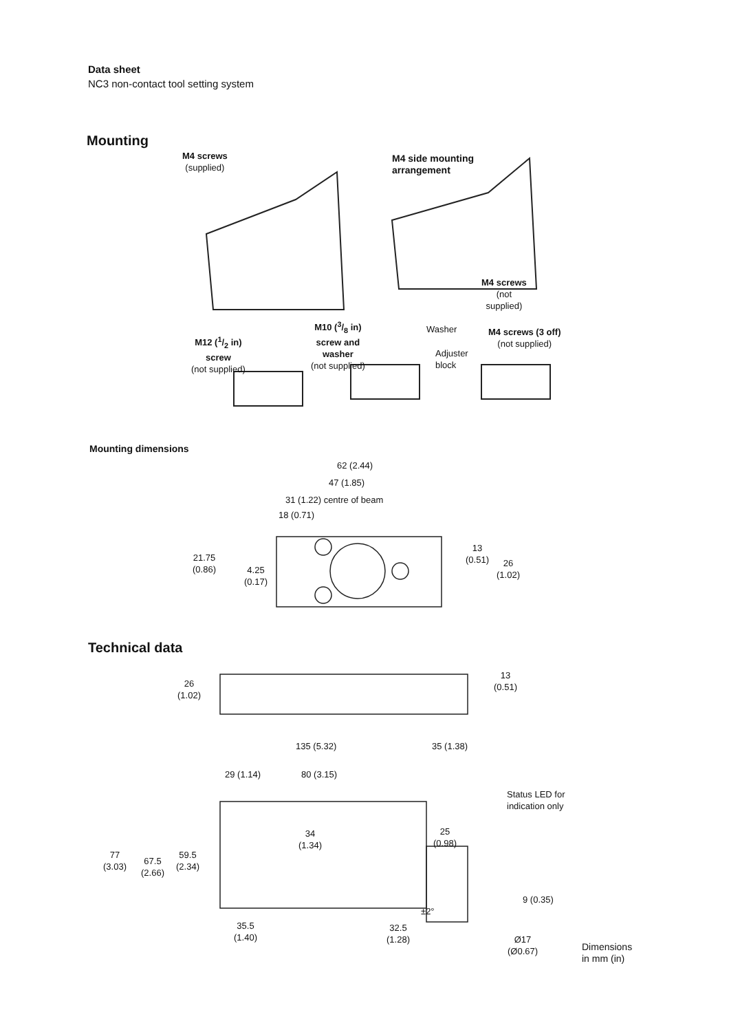Data sheet
NC3 non-contact tool setting system
Mounting
M4 screws
(supplied)
M4 side mounting
arrangement
M4 screws
(not
supplied)
M12 (1/2 in)
screw
(not supplied)
M10 (3/8 in)
screw and
washer
(not supplied)
Washer
Adjuster
block
M4 screws (3 off)
(not supplied)
Mounting dimensions
62 (2.44)
47 (1.85)
31 (1.22) centre of beam
18 (0.71)
21.75
(0.86)
4.25
(0.17)
13
(0.51)
26
(1.02)
Technical data
26
(1.02)
13
(0.51)
135 (5.32) 35 (1.38)
29 (1.14) 80 (3.15)
Status LED for
indication only
34
(1.34)
25
(0.98)
77
(3.03)
67.5
(2.66)
59.5
(2.34)
9 (0.35)
±2°
35.5
(1.40)
32.5
(1.28)
Ø17
(Ø0.67)
Dimensions
in mm (in)